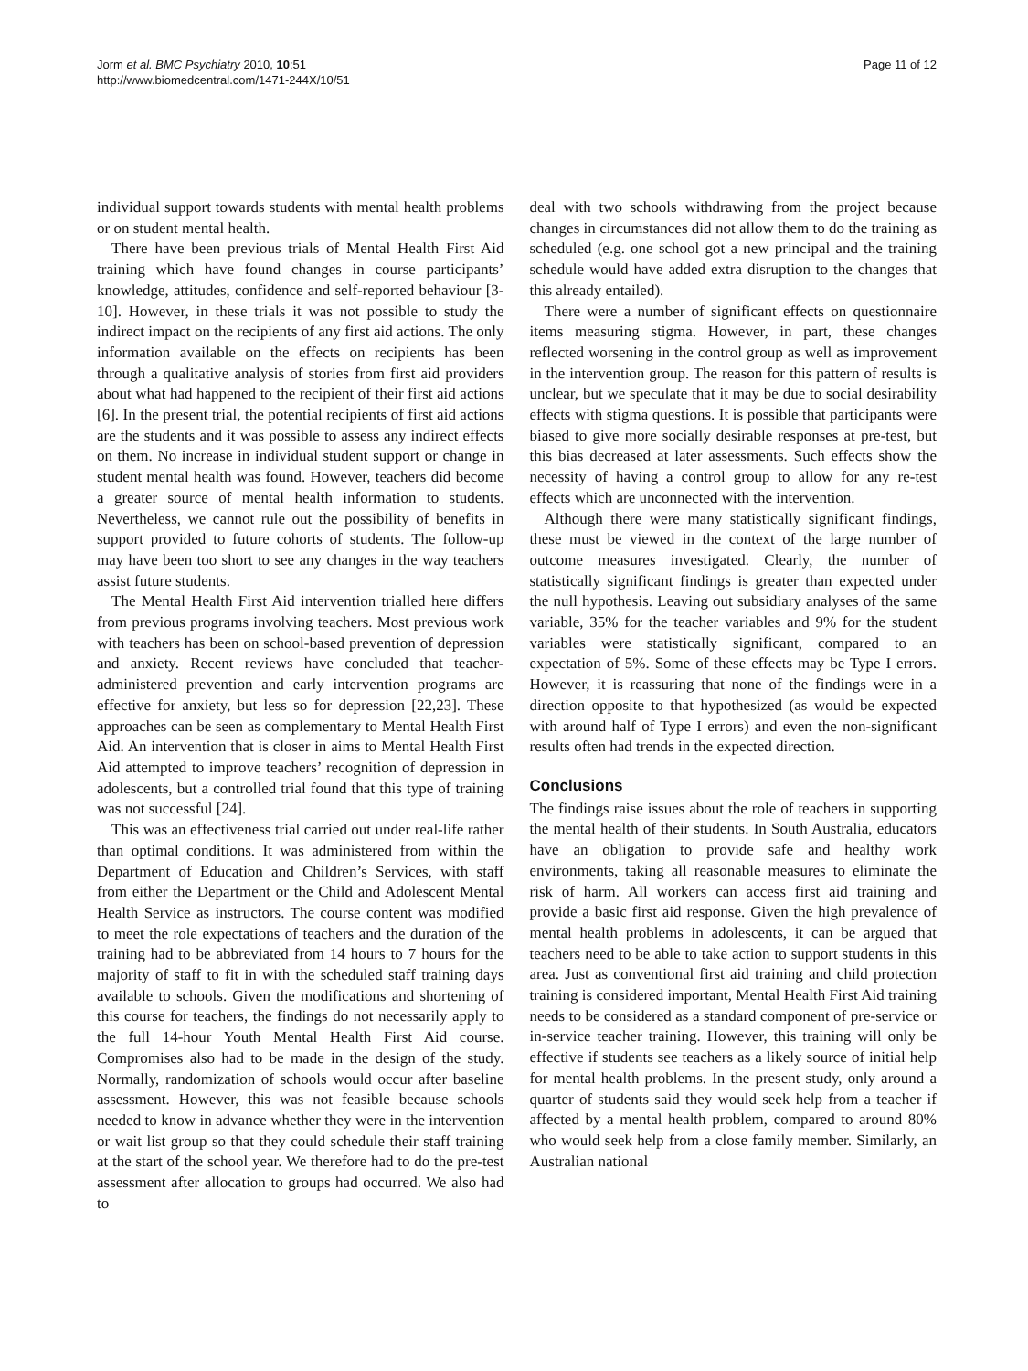Jorm et al. BMC Psychiatry 2010, 10:51
http://www.biomedcentral.com/1471-244X/10/51
Page 11 of 12
individual support towards students with mental health problems or on student mental health.
There have been previous trials of Mental Health First Aid training which have found changes in course participants’ knowledge, attitudes, confidence and self-reported behaviour [3-10]. However, in these trials it was not possible to study the indirect impact on the recipients of any first aid actions. The only information available on the effects on recipients has been through a qualitative analysis of stories from first aid providers about what had happened to the recipient of their first aid actions [6]. In the present trial, the potential recipients of first aid actions are the students and it was possible to assess any indirect effects on them. No increase in individual student support or change in student mental health was found. However, teachers did become a greater source of mental health information to students. Nevertheless, we cannot rule out the possibility of benefits in support provided to future cohorts of students. The follow-up may have been too short to see any changes in the way teachers assist future students.
The Mental Health First Aid intervention trialled here differs from previous programs involving teachers. Most previous work with teachers has been on school-based prevention of depression and anxiety. Recent reviews have concluded that teacher-administered prevention and early intervention programs are effective for anxiety, but less so for depression [22,23]. These approaches can be seen as complementary to Mental Health First Aid. An intervention that is closer in aims to Mental Health First Aid attempted to improve teachers’ recognition of depression in adolescents, but a controlled trial found that this type of training was not successful [24].
This was an effectiveness trial carried out under real-life rather than optimal conditions. It was administered from within the Department of Education and Children’s Services, with staff from either the Department or the Child and Adolescent Mental Health Service as instructors. The course content was modified to meet the role expectations of teachers and the duration of the training had to be abbreviated from 14 hours to 7 hours for the majority of staff to fit in with the scheduled staff training days available to schools. Given the modifications and shortening of this course for teachers, the findings do not necessarily apply to the full 14-hour Youth Mental Health First Aid course. Compromises also had to be made in the design of the study. Normally, randomization of schools would occur after baseline assessment. However, this was not feasible because schools needed to know in advance whether they were in the intervention or wait list group so that they could schedule their staff training at the start of the school year. We therefore had to do the pre-test assessment after allocation to groups had occurred. We also had to
deal with two schools withdrawing from the project because changes in circumstances did not allow them to do the training as scheduled (e.g. one school got a new principal and the training schedule would have added extra disruption to the changes that this already entailed).
There were a number of significant effects on questionnaire items measuring stigma. However, in part, these changes reflected worsening in the control group as well as improvement in the intervention group. The reason for this pattern of results is unclear, but we speculate that it may be due to social desirability effects with stigma questions. It is possible that participants were biased to give more socially desirable responses at pre-test, but this bias decreased at later assessments. Such effects show the necessity of having a control group to allow for any re-test effects which are unconnected with the intervention.
Although there were many statistically significant findings, these must be viewed in the context of the large number of outcome measures investigated. Clearly, the number of statistically significant findings is greater than expected under the null hypothesis. Leaving out subsidiary analyses of the same variable, 35% for the teacher variables and 9% for the student variables were statistically significant, compared to an expectation of 5%. Some of these effects may be Type I errors. However, it is reassuring that none of the findings were in a direction opposite to that hypothesized (as would be expected with around half of Type I errors) and even the non-significant results often had trends in the expected direction.
Conclusions
The findings raise issues about the role of teachers in supporting the mental health of their students. In South Australia, educators have an obligation to provide safe and healthy work environments, taking all reasonable measures to eliminate the risk of harm. All workers can access first aid training and provide a basic first aid response. Given the high prevalence of mental health problems in adolescents, it can be argued that teachers need to be able to take action to support students in this area. Just as conventional first aid training and child protection training is considered important, Mental Health First Aid training needs to be considered as a standard component of pre-service or in-service teacher training. However, this training will only be effective if students see teachers as a likely source of initial help for mental health problems. In the present study, only around a quarter of students said they would seek help from a teacher if affected by a mental health problem, compared to around 80% who would seek help from a close family member. Similarly, an Australian national